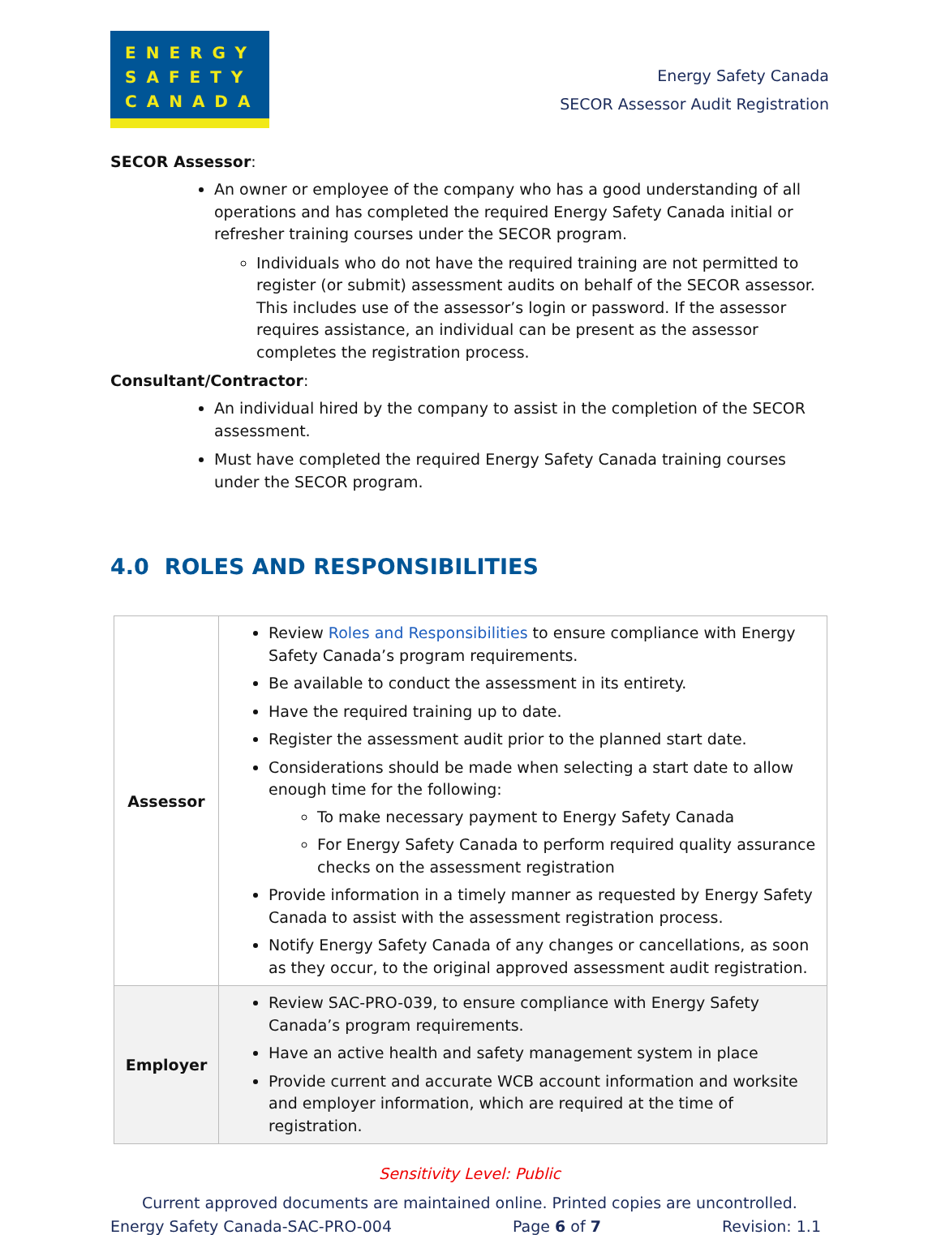ENERGY
SAFETY
CANADA
Energy Safety Canada
SECOR Assessor Audit Registration
SECOR Assessor:
An owner or employee of the company who has a good understanding of all operations and has completed the required Energy Safety Canada initial or refresher training courses under the SECOR program.
Individuals who do not have the required training are not permitted to register (or submit) assessment audits on behalf of the SECOR assessor. This includes use of the assessor’s login or password. If the assessor requires assistance, an individual can be present as the assessor completes the registration process.
Consultant/Contractor:
An individual hired by the company to assist in the completion of the SECOR assessment.
Must have completed the required Energy Safety Canada training courses under the SECOR program.
4.0 ROLES AND RESPONSIBILITIES
| Assessor | Review Roles and Responsibilities to ensure compliance with Energy Safety Canada’s program requirements. Be available to conduct the assessment in its entirety. Have the required training up to date. Register the assessment audit prior to the planned start date. Considerations should be made when selecting a start date to allow enough time for the following: To make necessary payment to Energy Safety Canada For Energy Safety Canada to perform required quality assurance checks on the assessment registration Provide information in a timely manner as requested by Energy Safety Canada to assist with the assessment registration process. Notify Energy Safety Canada of any changes or cancellations, as soon as they occur, to the original approved assessment audit registration. |
| Employer | Review SAC-PRO-039, to ensure compliance with Energy Safety Canada’s program requirements. Have an active health and safety management system in place Provide current and accurate WCB account information and worksite and employer information, which are required at the time of registration. |
Sensitivity Level: Public
Current approved documents are maintained online. Printed copies are uncontrolled.
Energy Safety Canada-SAC-PRO-004 Page 6 of 7 Revision: 1.1